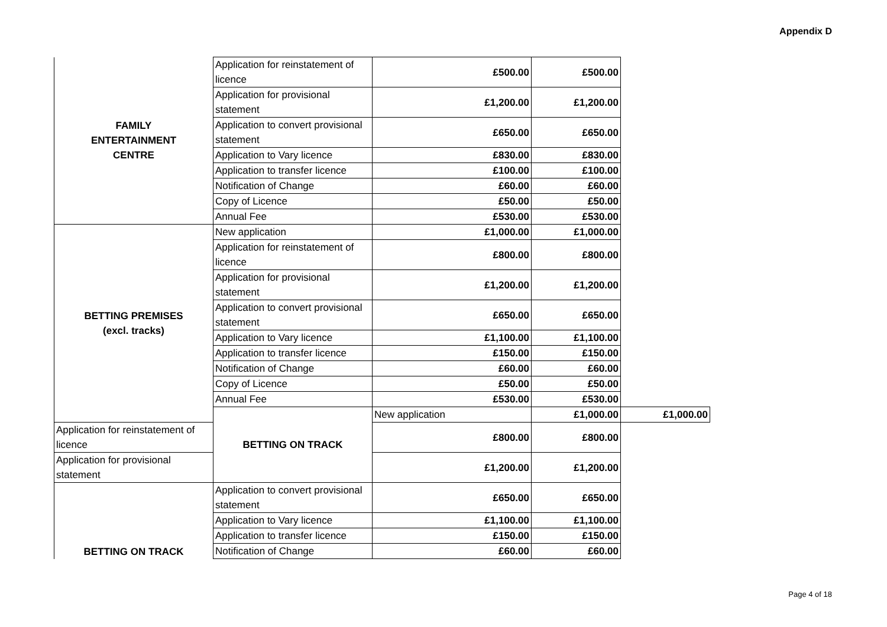Appendix D
| FAMILY ENTERTAINMENT CENTRE | Application for reinstatement of licence | £500.00 | £500.00 | |
| | Application for provisional statement | £1,200.00 | £1,200.00 | |
| | Application to convert provisional statement | £650.00 | £650.00 | |
| | Application to Vary licence | £830.00 | £830.00 | |
| | Application to transfer licence | £100.00 | £100.00 | |
| | Notification of Change | £60.00 | £60.00 | |
| | Copy of Licence | £50.00 | £50.00 | |
| | Annual Fee | £530.00 | £530.00 | |
| BETTING PREMISES (excl. tracks) | New application | £1,000.00 | £1,000.00 | |
| | Application for reinstatement of licence | £800.00 | £800.00 | |
| | Application for provisional statement | £1,200.00 | £1,200.00 | |
| | Application to convert provisional statement | £650.00 | £650.00 | |
| | Application to Vary licence | £1,100.00 | £1,100.00 | |
| | Application to transfer licence | £150.00 | £150.00 | |
| | Notification of Change | £60.00 | £60.00 | |
| | Copy of Licence | £50.00 | £50.00 | |
| | Annual Fee | £530.00 | £530.00 | |
| | BETTING ON TRACK | New application | £1,000.00 | £1,000.00 |
| Application for reinstatement of licence | | £800.00 | £800.00 | |
| Application for provisional statement | | £1,200.00 | £1,200.00 | |
| BETTING ON TRACK | Application to convert provisional statement | £650.00 | £650.00 | |
| | Application to Vary licence | £1,100.00 | £1,100.00 | |
| | Application to transfer licence | £150.00 | £150.00 | |
| | Notification of Change | £60.00 | £60.00 | |
Page 4 of 18